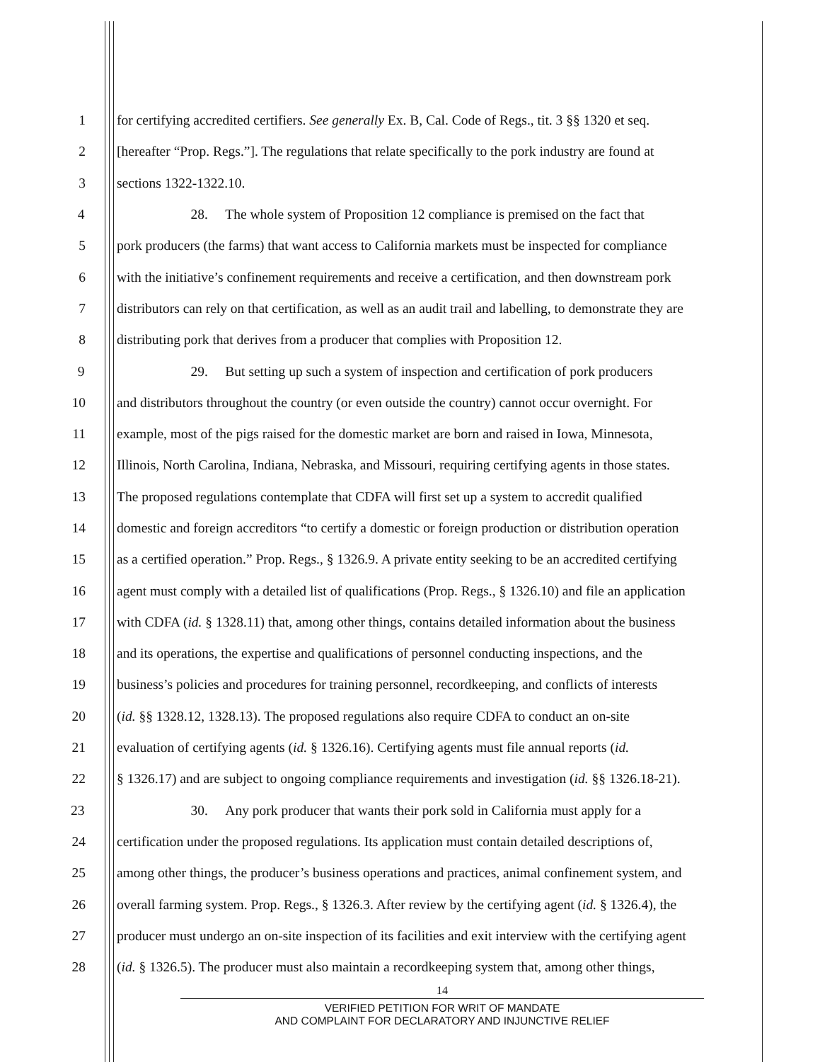1 for certifying accredited certifiers. See generally Ex. B, Cal. Code of Regs., tit. 3 §§ 1320 et seq.
2 [hereafter “Prop. Regs.”]. The regulations that relate specifically to the pork industry are found at
3 sections 1322-1322.10.
4 28. The whole system of Proposition 12 compliance is premised on the fact that
5 pork producers (the farms) that want access to California markets must be inspected for compliance
6 with the initiative’s confinement requirements and receive a certification, and then downstream pork
7 distributors can rely on that certification, as well as an audit trail and labelling, to demonstrate they are
8 distributing pork that derives from a producer that complies with Proposition 12.
9 29. But setting up such a system of inspection and certification of pork producers
10 and distributors throughout the country (or even outside the country) cannot occur overnight. For
11 example, most of the pigs raised for the domestic market are born and raised in Iowa, Minnesota,
12 Illinois, North Carolina, Indiana, Nebraska, and Missouri, requiring certifying agents in those states.
13 The proposed regulations contemplate that CDFA will first set up a system to accredit qualified
14 domestic and foreign accreditors “to certify a domestic or foreign production or distribution operation
15 as a certified operation.” Prop. Regs., § 1326.9. A private entity seeking to be an accredited certifying
16 agent must comply with a detailed list of qualifications (Prop. Regs., § 1326.10) and file an application
17 with CDFA (id. § 1328.11) that, among other things, contains detailed information about the business
18 and its operations, the expertise and qualifications of personnel conducting inspections, and the
19 business’s policies and procedures for training personnel, recordkeeping, and conflicts of interests
20 (id. §§ 1328.12, 1328.13). The proposed regulations also require CDFA to conduct an on-site
21 evaluation of certifying agents (id. § 1326.16). Certifying agents must file annual reports (id.
22 § 1326.17) and are subject to ongoing compliance requirements and investigation (id. §§ 1326.18-21).
23 30. Any pork producer that wants their pork sold in California must apply for a
24 certification under the proposed regulations. Its application must contain detailed descriptions of,
25 among other things, the producer’s business operations and practices, animal confinement system, and
26 overall farming system. Prop. Regs., § 1326.3. After review by the certifying agent (id. § 1326.4), the
27 producer must undergo an on-site inspection of its facilities and exit interview with the certifying agent
28 (id. § 1326.5). The producer must also maintain a recordkeeping system that, among other things,
14
VERIFIED PETITION FOR WRIT OF MANDATE
AND COMPLAINT FOR DECLARATORY AND INJUNCTIVE RELIEF